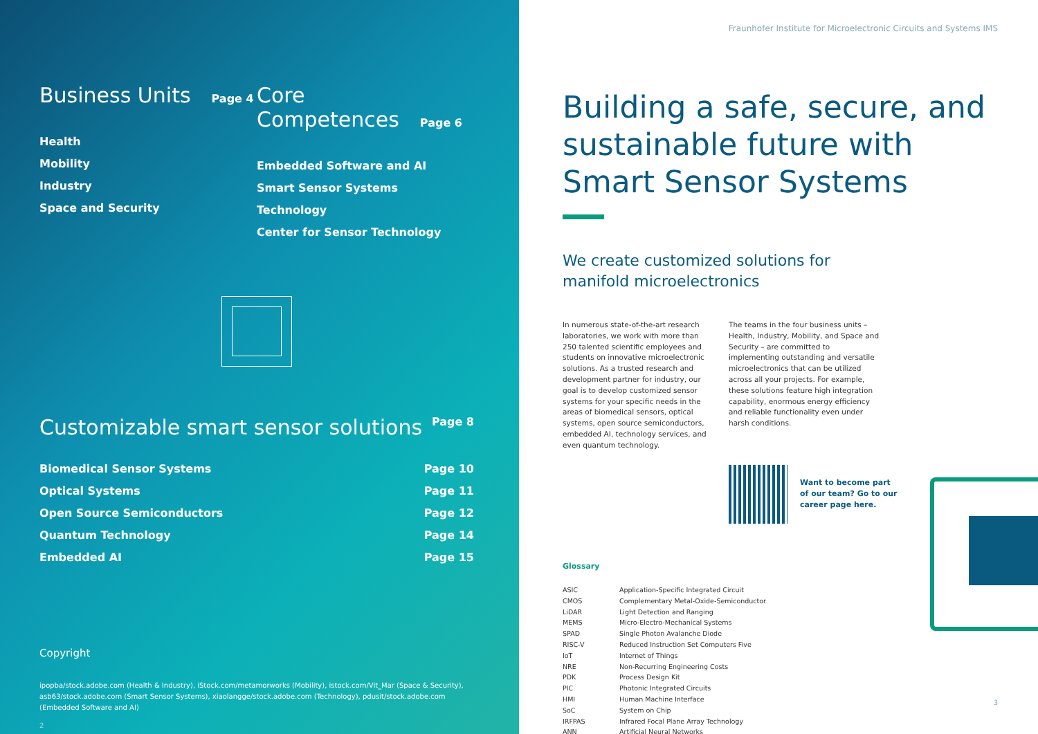Business Units Page 4
Health
Mobility
Industry
Space and Security
Core Competences Page 6
Embedded Software and AI
Smart Sensor Systems
Technology
Center for Sensor Technology
Customizable smart sensor solutions Page 8
Biomedical Sensor Systems Page 10
Optical Systems Page 11
Open Source Semiconductors Page 12
Quantum Technology Page 14
Embedded AI Page 15
Copyright
ipopba/stock.adobe.com (Health & Industry), iStock.com/metamorworks (Mobility), istock.com/Vit_Mar (Space & Security), asb63/stock.adobe.com (Smart Sensor Systems), xiaolangge/stock.adobe.com (Technology), pdusit/stock.adobe.com (Embedded Software and AI)
2
Fraunhofer Institute for Microelectronic Circuits and Systems IMS
Building a safe, secure, and sustainable future with Smart Sensor Systems
We create customized solutions for
manifold microelectronics
In numerous state-of-the-art research laboratories, we work with more than 250 talented scientific employees and students on innovative microelectronic solutions. As a trusted research and development partner for industry, our goal is to develop customized sensor systems for your specific needs in the areas of biomedical sensors, optical systems, open source semiconductors, embedded AI, technology services, and even quantum technology.
The teams in the four business units – Health, Industry, Mobility, and Space and Security – are committed to implementing outstanding and versatile microelectronics that can be utilized across all your projects. For example, these solutions feature high integration capability, enormous energy efficiency and reliable functionality even under harsh conditions.
Want to become part
of our team? Go to our
career page here.
Glossary
| ASIC | Application-Specific Integrated Circuit |
| CMOS | Complementary Metal-Oxide-Semiconductor |
| LiDAR | Light Detection and Ranging |
| MEMS | Micro-Electro-Mechanical Systems |
| SPAD | Single Photon Avalanche Diode |
| RISC-V | Reduced Instruction Set Computers Five |
| IoT | Internet of Things |
| NRE | Non-Recurring Engineering Costs |
| PDK | Process Design Kit |
| PIC | Photonic Integrated Circuits |
| HMI | Human Machine Interface |
| SoC | System on Chip |
| IRFPAS | Infrared Focal Plane Array Technology |
| ANN | Artificial Neural Networks |
3